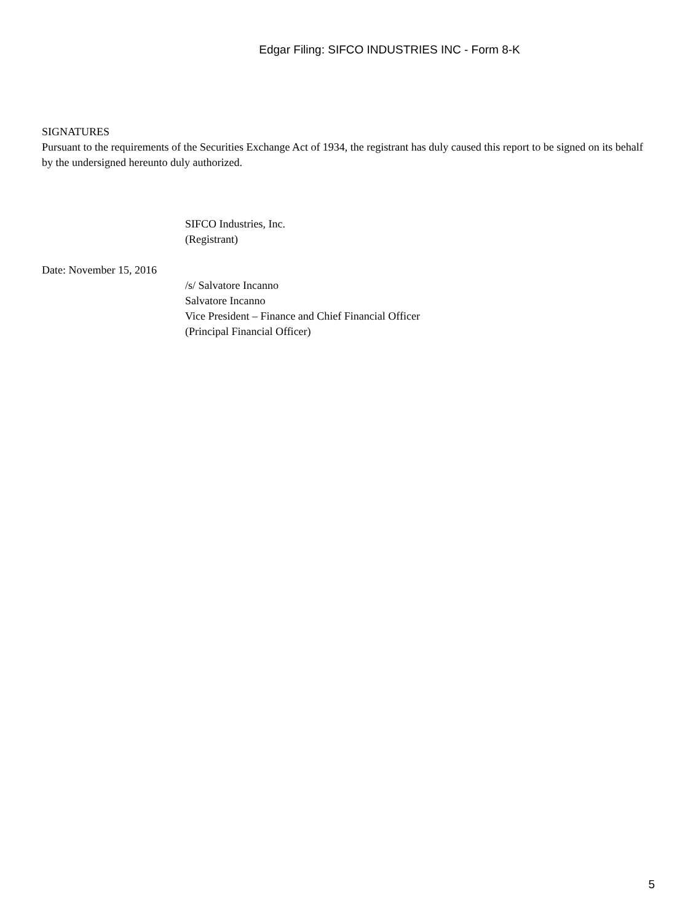Edgar Filing: SIFCO INDUSTRIES INC - Form 8-K
SIGNATURES
Pursuant to the requirements of the Securities Exchange Act of 1934, the registrant has duly caused this report to be signed on its behalf by the undersigned hereunto duly authorized.
SIFCO Industries, Inc.
(Registrant)
Date: November 15, 2016
/s/ Salvatore Incanno
Salvatore Incanno
Vice President – Finance and Chief Financial Officer
(Principal Financial Officer)
5